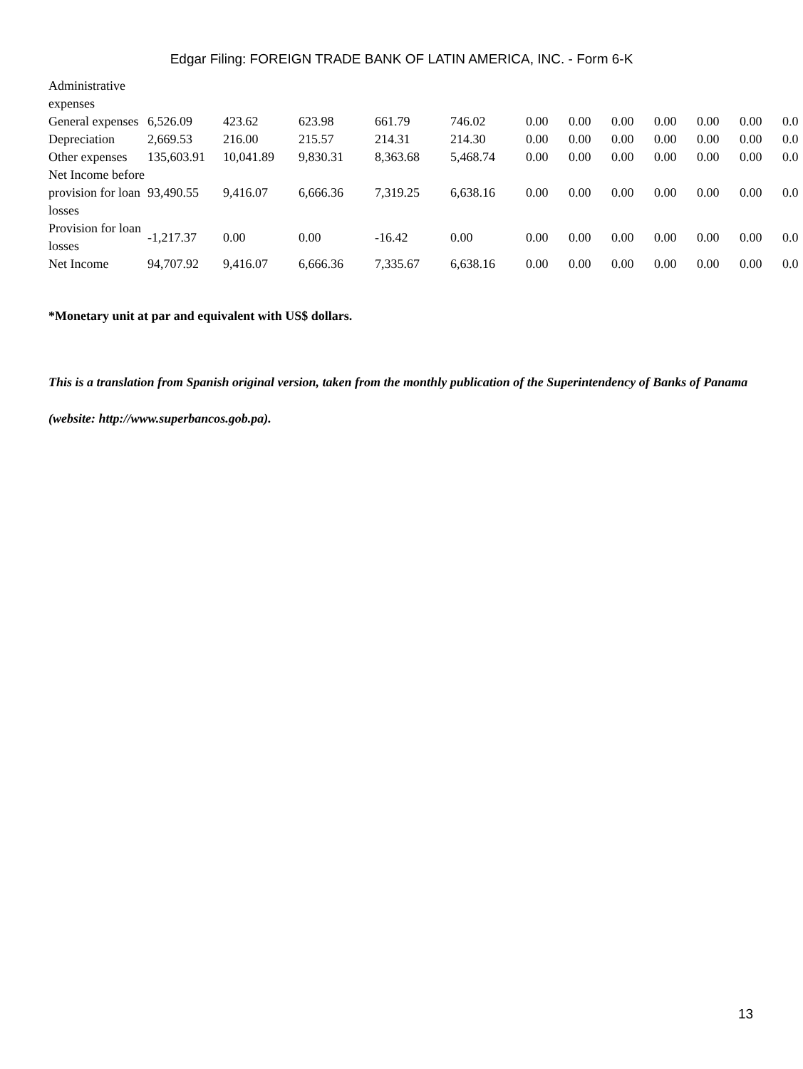Edgar Filing: FOREIGN TRADE BANK OF LATIN AMERICA, INC. - Form 6-K
| Administrative expenses | | | | | | | | | | | | |
| General expenses | 6,526.09 | 423.62 | 623.98 | 661.79 | 746.02 | 0.00 | 0.00 | 0.00 | 0.00 | 0.00 | 0.00 | 0.0 |
| Depreciation | 2,669.53 | 216.00 | 215.57 | 214.31 | 214.30 | 0.00 | 0.00 | 0.00 | 0.00 | 0.00 | 0.00 | 0.0 |
| Other expenses | 135,603.91 | 10,041.89 | 9,830.31 | 8,363.68 | 5,468.74 | 0.00 | 0.00 | 0.00 | 0.00 | 0.00 | 0.00 | 0.0 |
| Net Income before provision for loan losses | 93,490.55 | 9,416.07 | 6,666.36 | 7,319.25 | 6,638.16 | 0.00 | 0.00 | 0.00 | 0.00 | 0.00 | 0.00 | 0.0 |
| Provision for loan losses | -1,217.37 | 0.00 | 0.00 | -16.42 | 0.00 | 0.00 | 0.00 | 0.00 | 0.00 | 0.00 | 0.00 | 0.0 |
| Net Income | 94,707.92 | 9,416.07 | 6,666.36 | 7,335.67 | 6,638.16 | 0.00 | 0.00 | 0.00 | 0.00 | 0.00 | 0.00 | 0.0 |
*Monetary unit at par and equivalent with US$ dollars.
This is a translation from Spanish original version, taken from the monthly publication of the Superintendency of Banks of Panama
(website: http://www.superbancos.gob.pa).
13